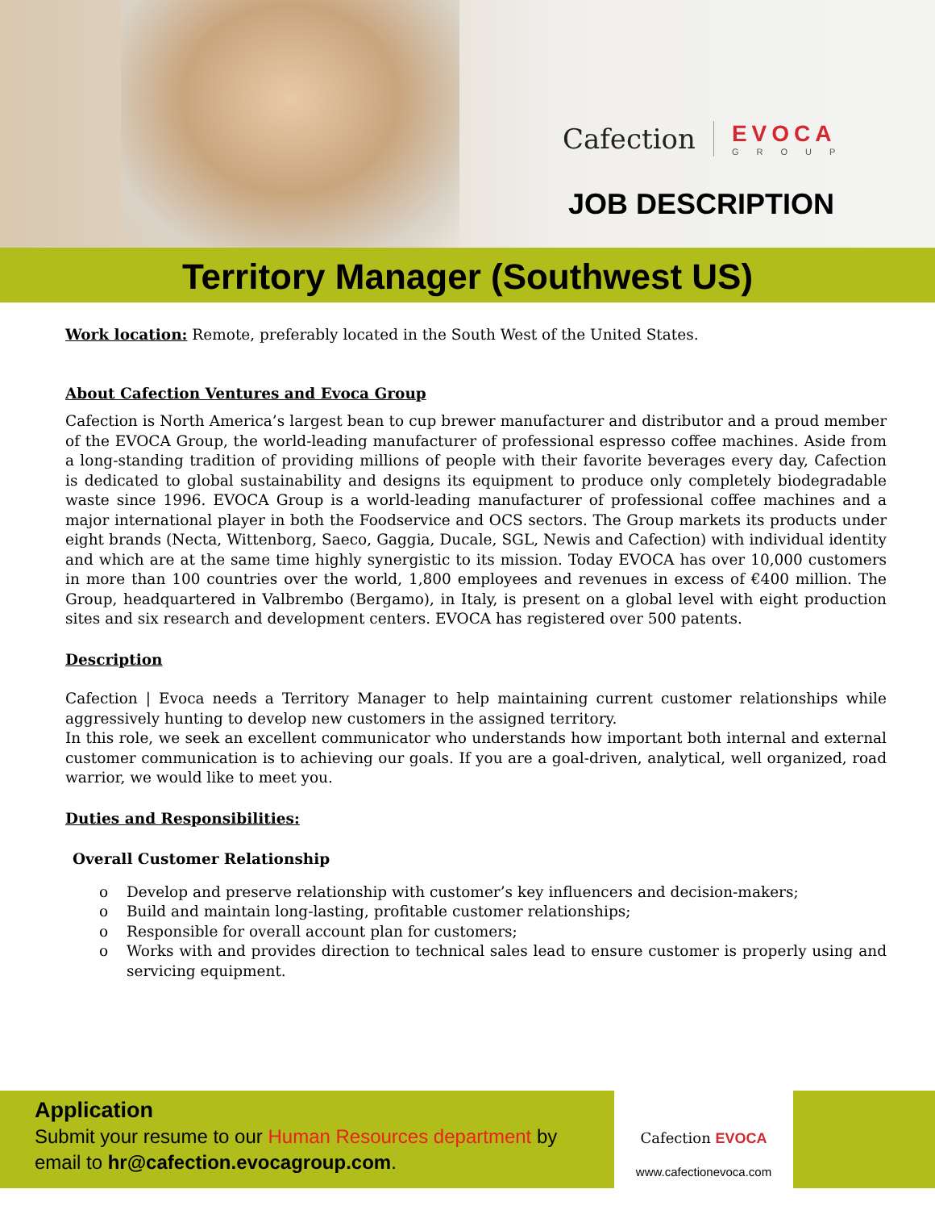Cafection EVOCA
GROUP
JOB DESCRIPTION
Territory Manager (Southwest US)
Work location: Remote, preferably located in the South West of the United States.
About Cafection Ventures and Evoca Group
Cafection is North America’s largest bean to cup brewer manufacturer and distributor and a proud member of the EVOCA Group, the world-leading manufacturer of professional espresso coffee machines. Aside from a long-standing tradition of providing millions of people with their favorite beverages every day, Cafection is dedicated to global sustainability and designs its equipment to produce only completely biodegradable waste since 1996. EVOCA Group is a world-leading manufacturer of professional coffee machines and a major international player in both the Foodservice and OCS sectors. The Group markets its products under eight brands (Necta, Wittenborg, Saeco, Gaggia, Ducale, SGL, Newis and Cafection) with individual identity and which are at the same time highly synergistic to its mission. Today EVOCA has over 10,000 customers in more than 100 countries over the world, 1,800 employees and revenues in excess of €400 million. The Group, headquartered in Valbrembo (Bergamo), in Italy, is present on a global level with eight production sites and six research and development centers. EVOCA has registered over 500 patents.
Description
Cafection | Evoca needs a Territory Manager to help maintaining current customer relationships while aggressively hunting to develop new customers in the assigned territory.
In this role, we seek an excellent communicator who understands how important both internal and external customer communication is to achieving our goals. If you are a goal-driven, analytical, well organized, road warrior, we would like to meet you.
Duties and Responsibilities:
Overall Customer Relationship
o Develop and preserve relationship with customer’s key influencers and decision-makers;
o Build and maintain long-lasting, profitable customer relationships;
o Responsible for overall account plan for customers;
o Works with and provides direction to technical sales lead to ensure customer is properly using and servicing equipment.
Application
Submit your resume to our Human Resources department by
email to hr@cafection.evocagroup.com.
Cafection EVOCA
www.cafectionevoca.com